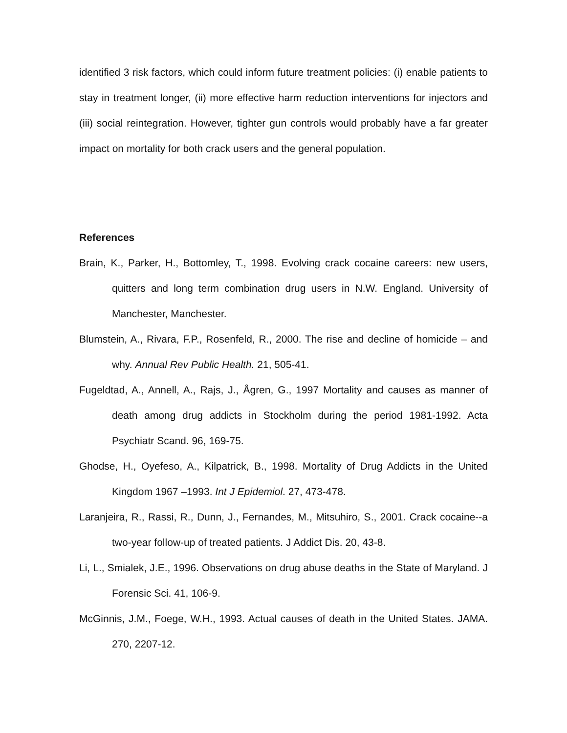identified 3 risk factors, which could inform future treatment policies: (i) enable patients to stay in treatment longer, (ii) more effective harm reduction interventions for injectors and (iii) social reintegration. However, tighter gun controls would probably have a far greater impact on mortality for both crack users and the general population.
References
Brain, K., Parker, H., Bottomley, T., 1998. Evolving crack cocaine careers: new users, quitters and long term combination drug users in N.W. England. University of Manchester, Manchester.
Blumstein, A., Rivara, F.P., Rosenfeld, R., 2000. The rise and decline of homicide – and why. Annual Rev Public Health. 21, 505-41.
Fugeldtad, A., Annell, A., Rajs, J., Ågren, G., 1997 Mortality and causes as manner of death among drug addicts in Stockholm during the period 1981-1992. Acta Psychiatr Scand. 96, 169-75.
Ghodse, H., Oyefeso, A., Kilpatrick, B., 1998. Mortality of Drug Addicts in the United Kingdom 1967 –1993. Int J Epidemiol. 27, 473-478.
Laranjeira, R., Rassi, R., Dunn, J., Fernandes, M., Mitsuhiro, S., 2001. Crack cocaine--a two-year follow-up of treated patients. J Addict Dis. 20, 43-8.
Li, L., Smialek, J.E., 1996. Observations on drug abuse deaths in the State of Maryland. J Forensic Sci. 41, 106-9.
McGinnis, J.M., Foege, W.H., 1993. Actual causes of death in the United States. JAMA. 270, 2207-12.